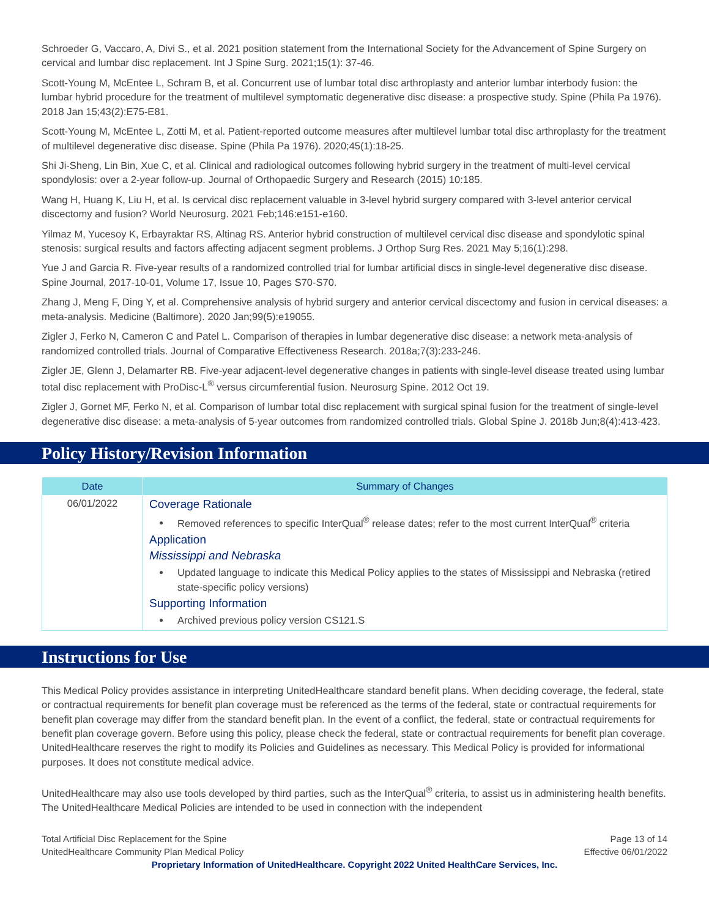Schroeder G, Vaccaro, A, Divi S., et al. 2021 position statement from the International Society for the Advancement of Spine Surgery on cervical and lumbar disc replacement. Int J Spine Surg. 2021;15(1): 37-46.
Scott-Young M, McEntee L, Schram B, et al. Concurrent use of lumbar total disc arthroplasty and anterior lumbar interbody fusion: the lumbar hybrid procedure for the treatment of multilevel symptomatic degenerative disc disease: a prospective study. Spine (Phila Pa 1976). 2018 Jan 15;43(2):E75-E81.
Scott-Young M, McEntee L, Zotti M, et al. Patient-reported outcome measures after multilevel lumbar total disc arthroplasty for the treatment of multilevel degenerative disc disease. Spine (Phila Pa 1976). 2020;45(1):18-25.
Shi Ji-Sheng, Lin Bin, Xue C, et al. Clinical and radiological outcomes following hybrid surgery in the treatment of multi-level cervical spondylosis: over a 2-year follow-up. Journal of Orthopaedic Surgery and Research (2015) 10:185.
Wang H, Huang K, Liu H, et al. Is cervical disc replacement valuable in 3-level hybrid surgery compared with 3-level anterior cervical discectomy and fusion? World Neurosurg. 2021 Feb;146:e151-e160.
Yilmaz M, Yucesoy K, Erbayraktar RS, Altinag RS. Anterior hybrid construction of multilevel cervical disc disease and spondylotic spinal stenosis: surgical results and factors affecting adjacent segment problems. J Orthop Surg Res. 2021 May 5;16(1):298.
Yue J and Garcia R. Five-year results of a randomized controlled trial for lumbar artificial discs in single-level degenerative disc disease. Spine Journal, 2017-10-01, Volume 17, Issue 10, Pages S70-S70.
Zhang J, Meng F, Ding Y, et al. Comprehensive analysis of hybrid surgery and anterior cervical discectomy and fusion in cervical diseases: a meta-analysis. Medicine (Baltimore). 2020 Jan;99(5):e19055.
Zigler J, Ferko N, Cameron C and Patel L. Comparison of therapies in lumbar degenerative disc disease: a network meta-analysis of randomized controlled trials. Journal of Comparative Effectiveness Research. 2018a;7(3):233-246.
Zigler JE, Glenn J, Delamarter RB. Five-year adjacent-level degenerative changes in patients with single-level disease treated using lumbar total disc replacement with ProDisc-L<sup>®</sup> versus circumferential fusion. Neurosurg Spine. 2012 Oct 19.
Zigler J, Gornet MF, Ferko N, et al. Comparison of lumbar total disc replacement with surgical spinal fusion for the treatment of single-level degenerative disc disease: a meta-analysis of 5-year outcomes from randomized controlled trials. Global Spine J. 2018b Jun;8(4):413-423.
Policy History/Revision Information
| Date | Summary of Changes |
| --- | --- |
| 06/01/2022 | Coverage Rationale Removed references to specific InterQual<sup>®</sup> release dates; refer to the most current InterQual<sup>®</sup> criteria Application Mississippi and Nebraska Updated language to indicate this Medical Policy applies to the states of Mississippi and Nebraska (retired state-specific policy versions) Supporting Information Archived previous policy version CS121.S |
Instructions for Use
This Medical Policy provides assistance in interpreting UnitedHealthcare standard benefit plans. When deciding coverage, the federal, state or contractual requirements for benefit plan coverage must be referenced as the terms of the federal, state or contractual requirements for benefit plan coverage may differ from the standard benefit plan. In the event of a conflict, the federal, state or contractual requirements for benefit plan coverage govern. Before using this policy, please check the federal, state or contractual requirements for benefit plan coverage. UnitedHealthcare reserves the right to modify its Policies and Guidelines as necessary. This Medical Policy is provided for informational purposes. It does not constitute medical advice.
UnitedHealthcare may also use tools developed by third parties, such as the InterQual<sup>®</sup> criteria, to assist us in administering health benefits. The UnitedHealthcare Medical Policies are intended to be used in connection with the independent
Total Artificial Disc Replacement for the Spine
UnitedHealthcare Community Plan Medical Policy
Page 13 of 14
Effective 06/01/2022
Proprietary Information of UnitedHealthcare. Copyright 2022 United HealthCare Services, Inc.